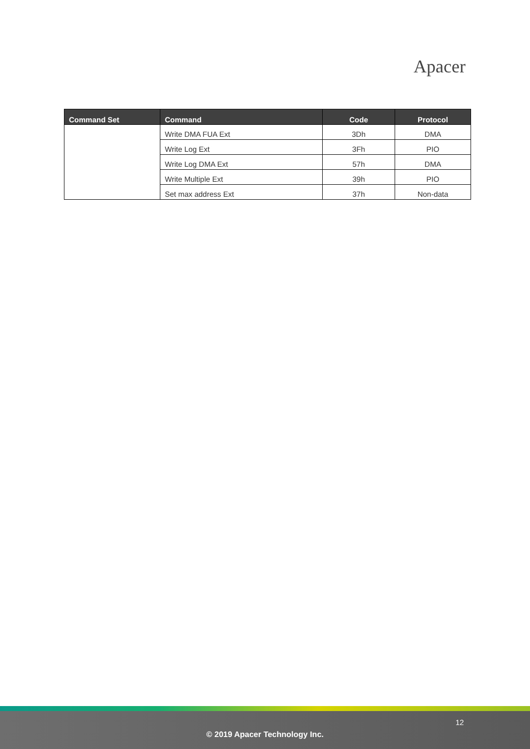Apacer
| Command Set | Command | Code | Protocol |
| --- | --- | --- | --- |
| | Write DMA FUA Ext | 3Dh | DMA |
| | Write Log Ext | 3Fh | PIO |
| | Write Log DMA Ext | 57h | DMA |
| | Write Multiple Ext | 39h | PIO |
| | Set max address Ext | 37h | Non-data |
12
© 2019 Apacer Technology Inc.